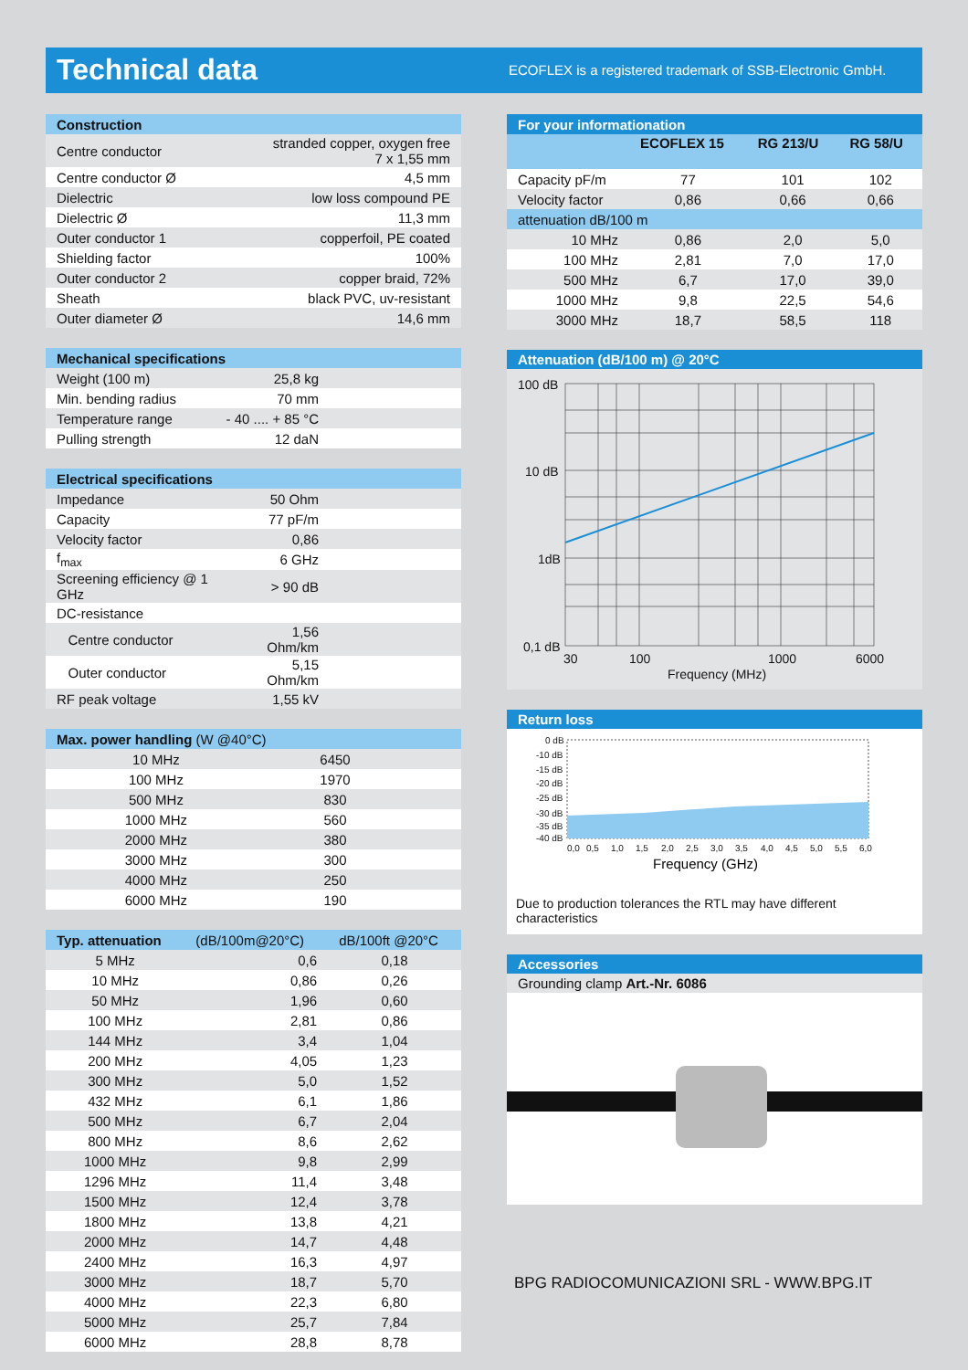Technical data
ECOFLEX is a registered trademark of SSB-Electronic GmbH.
| Construction | |
| --- | --- |
| Centre conductor | stranded copper, oxygen free 7 x 1,55 mm |
| Centre conductor Ø | 4,5 mm |
| Dielectric | low loss compound PE |
| Dielectric Ø | 11,3 mm |
| Outer conductor 1 | copperfoil, PE coated |
| Shielding factor | 100% |
| Outer conductor 2 | copper braid, 72% |
| Sheath | black PVC, uv-resistant |
| Outer diameter Ø | 14,6 mm |
| Mechanical specifications | | |
| --- | --- | --- |
| Weight (100 m) | 25,8 kg | |
| Min. bending radius | 70 mm | |
| Temperature range | - 40 .... + 85 °C | |
| Pulling strength | 12 daN | |
| Electrical specifications | | |
| --- | --- | --- |
| Impedance | 50 Ohm | |
| Capacity | 77 pF/m | |
| Velocity factor | 0,86 | |
| f<sub>max</sub> | 6 GHz | |
| Screening efficiency @ 1 GHz | > 90 dB | |
| DC-resistance | | |
| Centre conductor | 1,56 Ohm/km | |
| Outer conductor | 5,15 Ohm/km | |
| RF peak voltage | 1,55 kV | |
| Max. power handling (W @40°C) | | |
| --- | --- | --- |
| 10 MHz | 6450 | |
| 100 MHz | 1970 | |
| 500 MHz | 830 | |
| 1000 MHz | 560 | |
| 2000 MHz | 380 | |
| 3000 MHz | 300 | |
| 4000 MHz | 250 | |
| 6000 MHz | 190 | |
| Typ. attenuation | (dB/100m@20°C) | dB/100ft @20°C |
| --- | --- | --- |
| 5 MHz | 0,6 | 0,18 |
| 10 MHz | 0,86 | 0,26 |
| 50 MHz | 1,96 | 0,60 |
| 100 MHz | 2,81 | 0,86 |
| 144 MHz | 3,4 | 1,04 |
| 200 MHz | 4,05 | 1,23 |
| 300 MHz | 5,0 | 1,52 |
| 432 MHz | 6,1 | 1,86 |
| 500 MHz | 6,7 | 2,04 |
| 800 MHz | 8,6 | 2,62 |
| 1000 MHz | 9,8 | 2,99 |
| 1296 MHz | 11,4 | 3,48 |
| 1500 MHz | 12,4 | 3,78 |
| 1800 MHz | 13,8 | 4,21 |
| 2000 MHz | 14,7 | 4,48 |
| 2400 MHz | 16,3 | 4,97 |
| 3000 MHz | 18,7 | 5,70 |
| 4000 MHz | 22,3 | 6,80 |
| 5000 MHz | 25,7 | 7,84 |
| 6000 MHz | 28,8 | 8,78 |
| For your informationation | | | |
| --- | --- | --- | --- |
| | ECOFLEX 15 | RG 213/U | RG 58/U |
| Capacity pF/m | 77 | 101 | 102 |
| Velocity factor | 0,86 | 0,66 | 0,66 |
| attenuation dB/100 m | | | |
| 10 MHz | 0,86 | 2,0 | 5,0 |
| 100 MHz | 2,81 | 7,0 | 17,0 |
| 500 MHz | 6,7 | 17,0 | 39,0 |
| 1000 MHz | 9,8 | 22,5 | 54,6 |
| 3000 MHz | 18,7 | 58,5 | 118 |
Attenuation (dB/100 m) @ 20°C
100 dB
10 dB
1dB
0,1 dB
30
100
1000
6000
Frequency (MHz)
Return loss
0 dB
-10 dB
-15 dB
-20 dB
-25 dB
-30 dB
-35 dB
-40 dB
0,0
0,5
1,0
1,5
2,0
2,5
3,0
3,5
4,0
4,5
5,0
5,5
6,0
Frequency (GHz)
Due to production tolerances the RTL may have different characteristics
Accessories
Grounding clamp Art.-Nr. 6086
BPG RADIOCOMUNICAZIONI SRL - WWW.BPG.IT